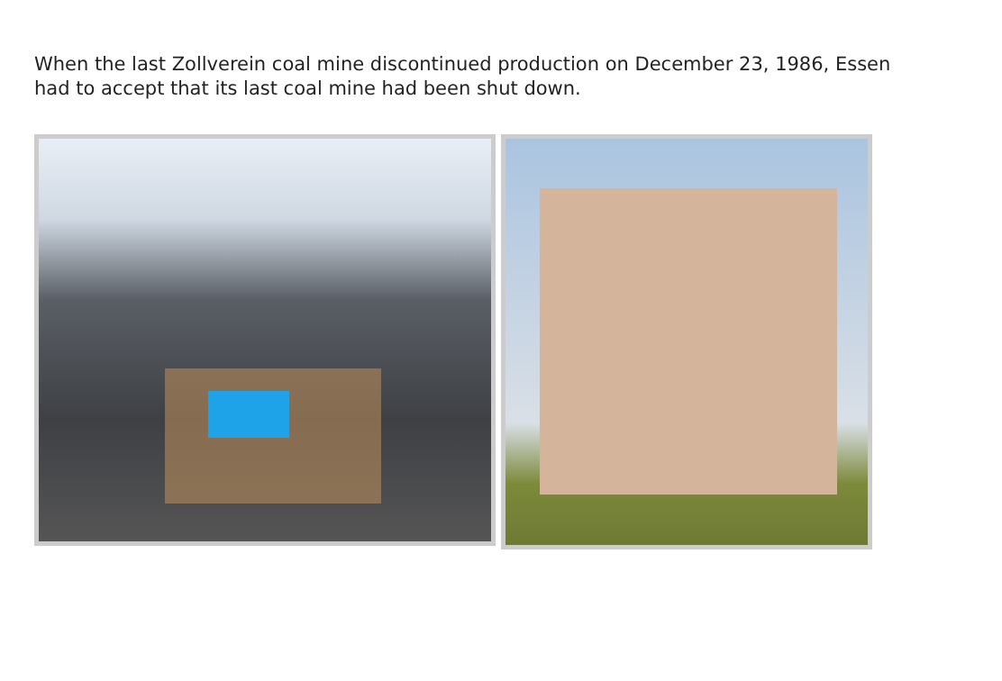When the last Zollverein coal mine discontinued production on December 23, 1986, Essen had to accept that its last coal mine had been shut down.